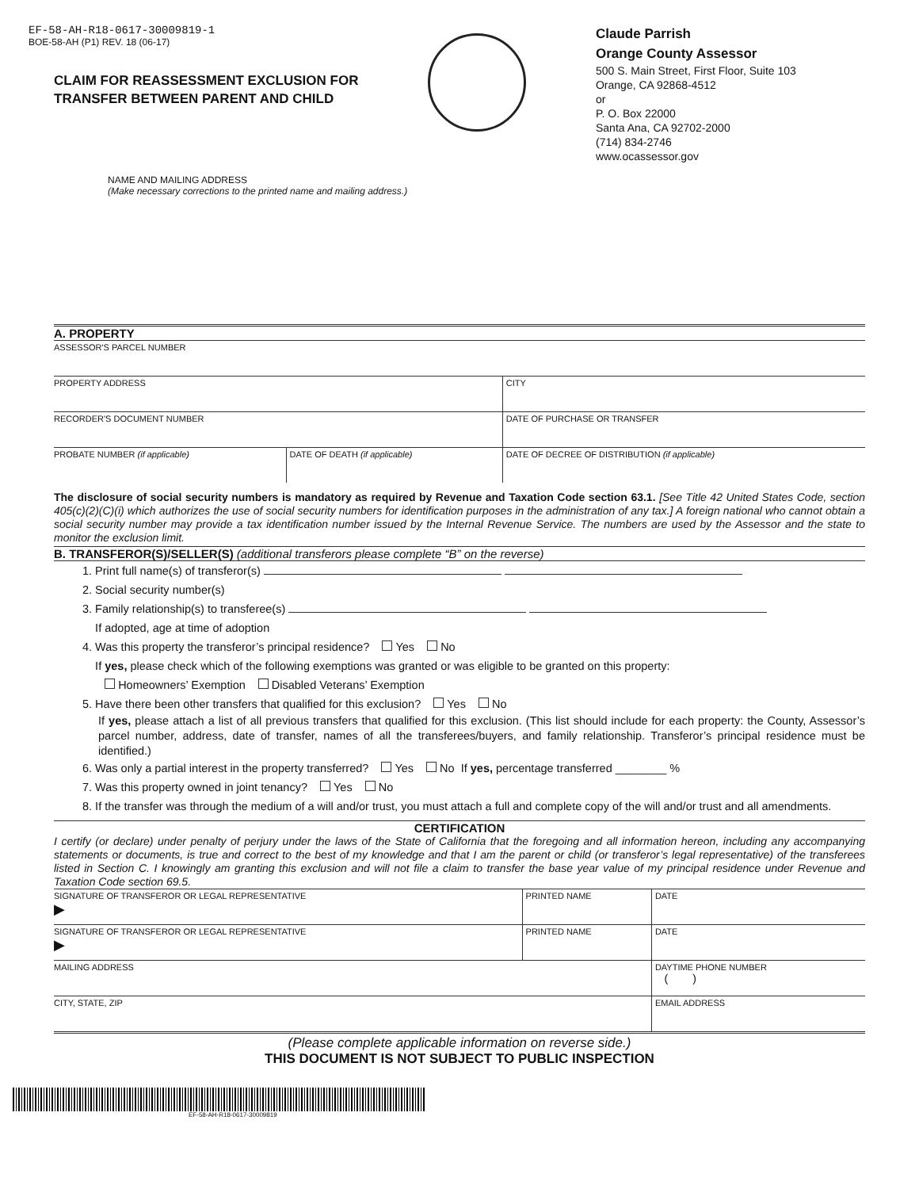EF-58-AH-R18-0617-30009819-1
BOE-58-AH (P1) REV. 18 (06-17)
CLAIM FOR REASSESSMENT EXCLUSION FOR
TRANSFER BETWEEN PARENT AND CHILD
Claude Parrish
Orange County Assessor
500 S. Main Street, First Floor, Suite 103
Orange, CA 92868-4512
or
P. O. Box 22000
Santa Ana, CA 92702-2000
(714) 834-2746
www.ocassessor.gov
NAME AND MAILING ADDRESS
(Make necessary corrections to the printed name and mailing address.)
A. PROPERTY
| ASSESSOR'S PARCEL NUMBER | | |
| PROPERTY ADDRESS | | CITY |
| RECORDER'S DOCUMENT NUMBER | | DATE OF PURCHASE OR TRANSFER |
| PROBATE NUMBER (if applicable) | DATE OF DEATH (if applicable) | DATE OF DECREE OF DISTRIBUTION (if applicable) |
The disclosure of social security numbers is mandatory as required by Revenue and Taxation Code section 63.1. [See Title 42 United States Code, section 405(c)(2)(C)(i) which authorizes the use of social security numbers for identification purposes in the administration of any tax.] A foreign national who cannot obtain a social security number may provide a tax identification number issued by the Internal Revenue Service. The numbers are used by the Assessor and the state to monitor the exclusion limit.
B. TRANSFEROR(S)/SELLER(S) (additional transferors please complete “B” on the reverse)
1. Print full name(s) of transferor(s)
2. Social security number(s)
3. Family relationship(s) to transferee(s)
If adopted, age at time of adoption
4. Was this property the transferor’s principal residence? Yes No
If yes, please check which of the following exemptions was granted or was eligible to be granted on this property:
Homeowners’ Exemption Disabled Veterans’ Exemption
5. Have there been other transfers that qualified for this exclusion? Yes No
If yes, please attach a list of all previous transfers that qualified for this exclusion. (This list should include for each property: the County, Assessor’s parcel number, address, date of transfer, names of all the transferees/buyers, and family relationship. Transferor’s principal residence must be identified.)
6. Was only a partial interest in the property transferred? Yes No If yes, percentage transferred ________ %
7. Was this property owned in joint tenancy? Yes No
8. If the transfer was through the medium of a will and/or trust, you must attach a full and complete copy of the will and/or trust and all amendments.
CERTIFICATION
I certify (or declare) under penalty of perjury under the laws of the State of California that the foregoing and all information hereon, including any accompanying statements or documents, is true and correct to the best of my knowledge and that I am the parent or child (or transferor’s legal representative) of the transferees listed in Section C. I knowingly am granting this exclusion and will not file a claim to transfer the base year value of my principal residence under Revenue and Taxation Code section 69.5.
| SIGNATURE OF TRANSFEROR OR LEGAL REPRESENTATIVE ▶ | PRINTED NAME | DATE |
| SIGNATURE OF TRANSFEROR OR LEGAL REPRESENTATIVE ▶ | PRINTED NAME | DATE |
| MAILING ADDRESS | | DAYTIME PHONE NUMBER ( ) |
| CITY, STATE, ZIP | | EMAIL ADDRESS |
(Please complete applicable information on reverse side.)
THIS DOCUMENT IS NOT SUBJECT TO PUBLIC INSPECTION
EF-58-AH-R18-0617-30009819